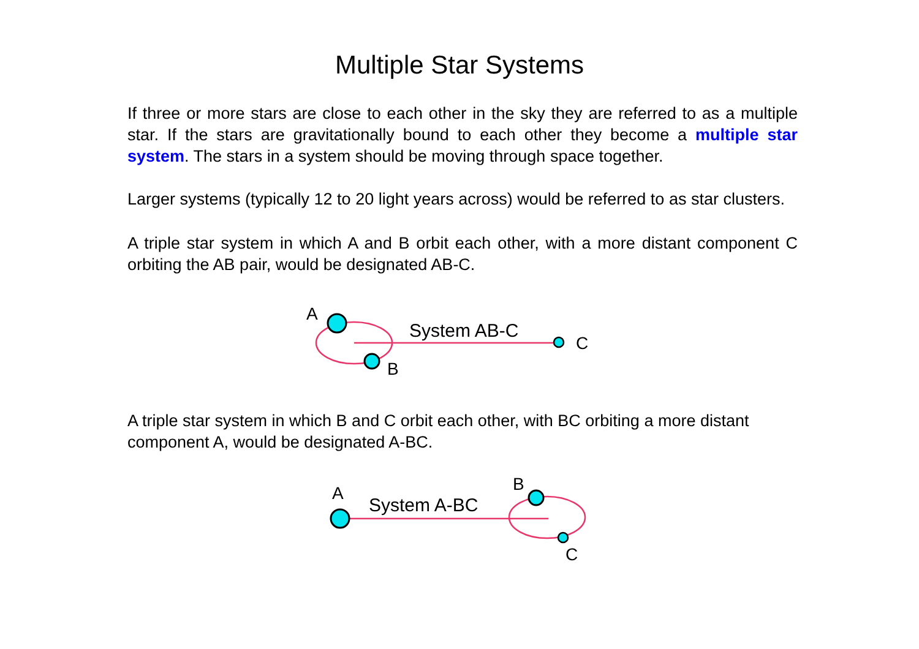Multiple Star Systems
If three or more stars are close to each other in the sky they are referred to as a multiple star. If the stars are gravitationally bound to each other they become a multiple star system. The stars in a system should be moving through space together.
Larger systems (typically 12 to 20 light years across) would be referred to as star clusters.
A triple star system in which A and B orbit each other, with a more distant component C orbiting the AB pair, would be designated AB-C.
A
B
C
System AB-C
A triple star system in which B and C orbit each other, with BC orbiting a more distant component A, would be designated A-BC.
A
System A-BC
B
C